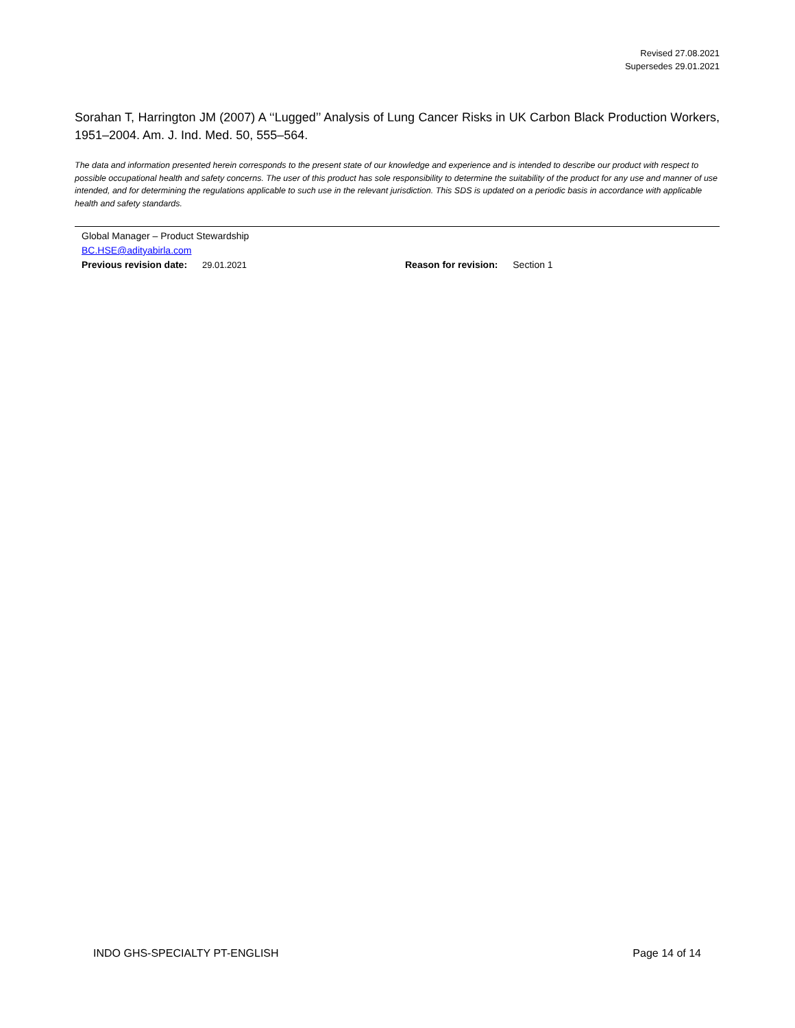Revised 27.08.2021
Supersedes 29.01.2021
Sorahan T, Harrington JM (2007) A ‘‘Lugged’’ Analysis of Lung Cancer Risks in UK Carbon Black Production Workers, 1951–2004. Am. J. Ind. Med. 50, 555–564.
The data and information presented herein corresponds to the present state of our knowledge and experience and is intended to describe our product with respect to possible occupational health and safety concerns. The user of this product has sole responsibility to determine the suitability of the product for any use and manner of use intended, and for determining the regulations applicable to such use in the relevant jurisdiction. This SDS is updated on a periodic basis in accordance with applicable health and safety standards.
Global Manager – Product Stewardship
BC.HSE@adityabirla.com
Previous revision date: 29.01.2021 Reason for revision: Section 1
INDO GHS-SPECIALTY PT-ENGLISH Page 14 of 14